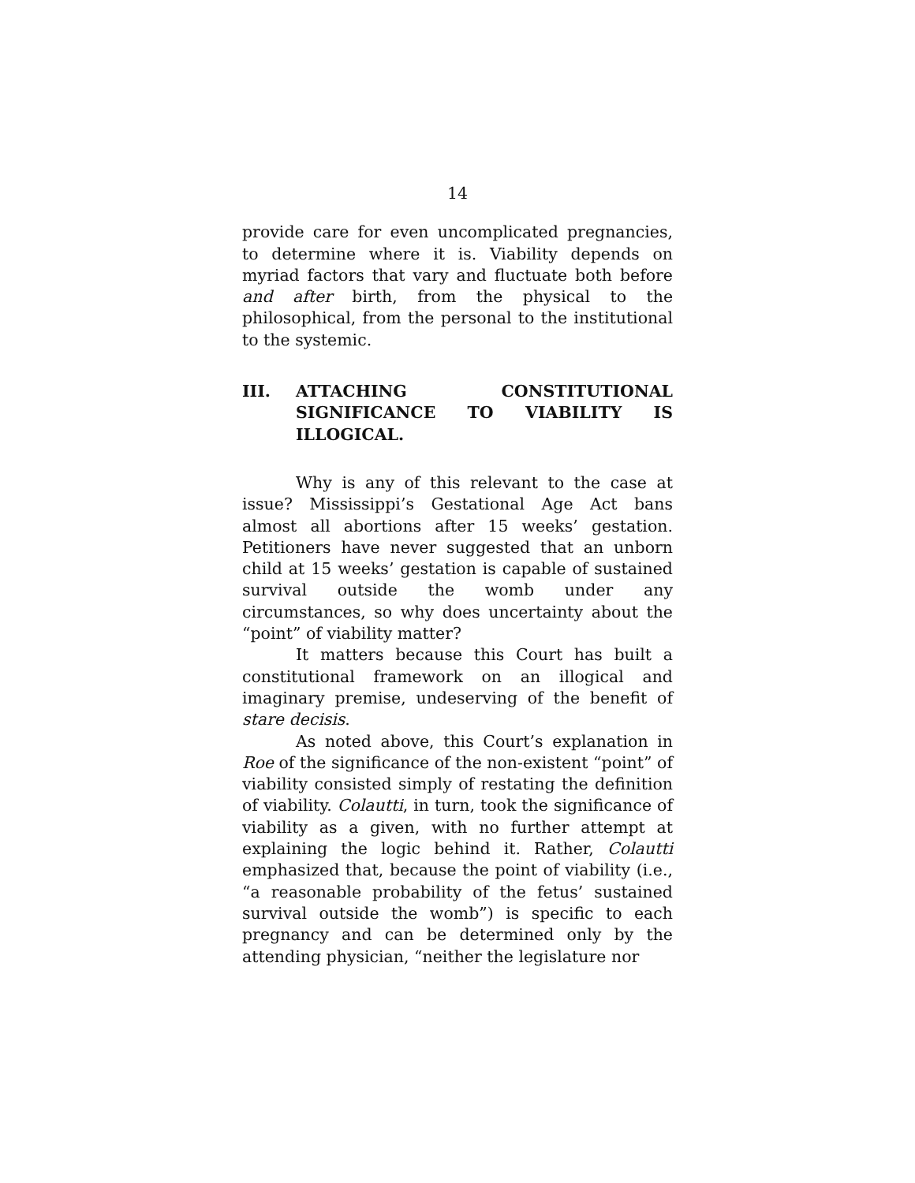14
provide care for even uncomplicated pregnancies, to determine where it is. Viability depends on myriad factors that vary and fluctuate both before and after birth, from the physical to the philosophical, from the personal to the institutional to the systemic.
III. ATTACHING CONSTITUTIONAL SIGNIFICANCE TO VIABILITY IS ILLOGICAL.
Why is any of this relevant to the case at issue? Mississippi’s Gestational Age Act bans almost all abortions after 15 weeks’ gestation. Petitioners have never suggested that an unborn child at 15 weeks’ gestation is capable of sustained survival outside the womb under any circumstances, so why does uncertainty about the “point” of viability matter?
It matters because this Court has built a constitutional framework on an illogical and imaginary premise, undeserving of the benefit of stare decisis.
As noted above, this Court’s explanation in Roe of the significance of the non-existent “point” of viability consisted simply of restating the definition of viability. Colautti, in turn, took the significance of viability as a given, with no further attempt at explaining the logic behind it. Rather, Colautti emphasized that, because the point of viability (i.e., “a reasonable probability of the fetus’ sustained survival outside the womb”) is specific to each pregnancy and can be determined only by the attending physician, “neither the legislature nor